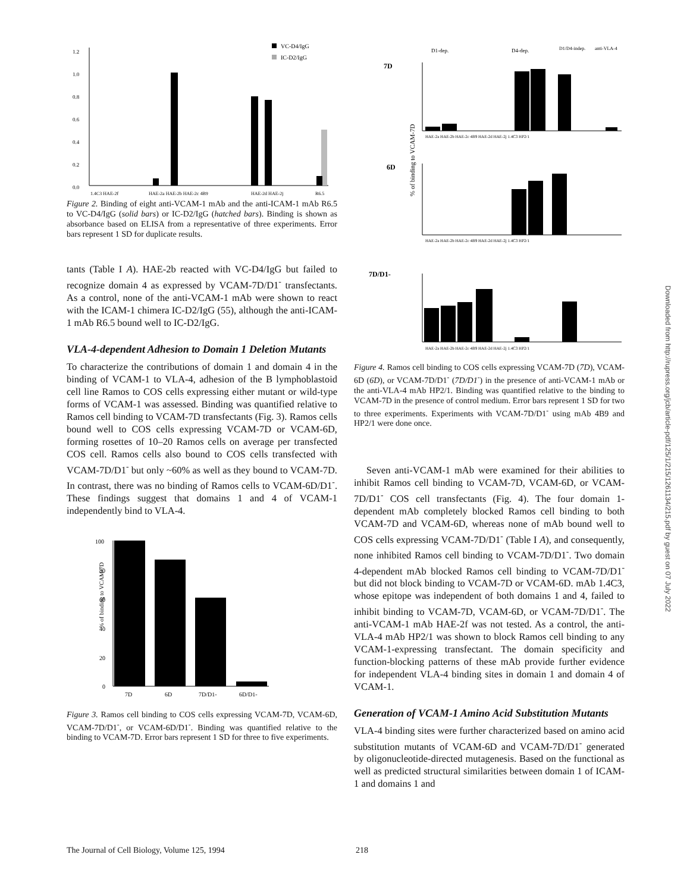1.2
1.0
0.8
0.6
0.4
0.2
0.0
VC-D4/IgG
IC-D2/IgG
1.4C3 HAE-2f
HAE-2a HAE-2b HAE-2c 4B9
HAE-2d HAE-2j
R6.5
Figure 2. Binding of eight anti-VCAM-1 mAb and the anti-ICAM-1 mAb R6.5 to VC-D4/IgG (solid bars) or IC-D2/IgG (hatched bars). Binding is shown as absorbance based on ELISA from a representative of three experiments. Error bars represent 1 SD for duplicate results.
tants (Table I A). HAE-2b reacted with VC-D4/IgG but failed to recognize domain 4 as expressed by VCAM-7D/D1<sup>-</sup> transfectants. As a control, none of the anti-VCAM-1 mAb were shown to react with the ICAM-1 chimera IC-D2/IgG (55), although the anti-ICAM-1 mAb R6.5 bound well to IC-D2/IgG.
VLA-4-dependent Adhesion to Domain 1 Deletion Mutants
To characterize the contributions of domain 1 and domain 4 in the binding of VCAM-1 to VLA-4, adhesion of the B lymphoblastoid cell line Ramos to COS cells expressing either mutant or wild-type forms of VCAM-1 was assessed. Binding was quantified relative to Ramos cell binding to VCAM-7D transfectants (Fig. 3). Ramos cells bound well to COS cells expressing VCAM-7D or VCAM-6D, forming rosettes of 10–20 Ramos cells on average per transfected COS cell. Ramos cells also bound to COS cells transfected with VCAM-7D/D1<sup>-</sup> but only ~60% as well as they bound to VCAM-7D. In contrast, there was no binding of Ramos cells to VCAM-6D/D1<sup>-</sup>. These findings suggest that domains 1 and 4 of VCAM-1 independently bind to VLA-4.
% of binding to VCAM-7D
100
80
60
40
20
0
7D
6D
7D/D1-
6D/D1-
Figure 3. Ramos cell binding to COS cells expressing VCAM-7D, VCAM-6D, VCAM-7D/D1<sup>-</sup>, or VCAM-6D/D1<sup>-</sup>. Binding was quantified relative to the binding to VCAM-7D. Error bars represent 1 SD for three to five experiments.
% of binding to VCAM-7D
D1-dep.
D4-dep.
D1/D4-indep.
anti-VLA-4
7D
HAE-2a HAE-2b HAE-2c 4B9 HAE-2d HAE-2j 1.4C3 HP2/1
6D
HAE-2a HAE-2b HAE-2c 4B9 HAE-2d HAE-2j 1.4C3 HP2/1
7D/D1-
HAE-2a HAE-2b HAE-2c 4B9 HAE-2d HAE-2j 1.4C3 HP2/1
Figure 4. Ramos cell binding to COS cells expressing VCAM-7D (7D), VCAM-6D (6D), or VCAM-7D/D1<sup>-</sup> (7D/D1<sup>-</sup>) in the presence of anti-VCAM-1 mAb or the anti-VLA-4 mAb HP2/1. Binding was quantified relative to the binding to VCAM-7D in the presence of control medium. Error bars represent 1 SD for two to three experiments. Experiments with VCAM-7D/D1<sup>-</sup> using mAb 4B9 and HP2/1 were done once.
Seven anti-VCAM-1 mAb were examined for their abilities to inhibit Ramos cell binding to VCAM-7D, VCAM-6D, or VCAM-7D/D1<sup>-</sup> COS cell transfectants (Fig. 4). The four domain 1-dependent mAb completely blocked Ramos cell binding to both VCAM-7D and VCAM-6D, whereas none of mAb bound well to COS cells expressing VCAM-7D/D1<sup>-</sup> (Table I A), and consequently, none inhibited Ramos cell binding to VCAM-7D/D1<sup>-</sup>. Two domain 4-dependent mAb blocked Ramos cell binding to VCAM-7D/D1<sup>-</sup> but did not block binding to VCAM-7D or VCAM-6D. mAb 1.4C3, whose epitope was independent of both domains 1 and 4, failed to inhibit binding to VCAM-7D, VCAM-6D, or VCAM-7D/D1<sup>-</sup>. The anti-VCAM-1 mAb HAE-2f was not tested. As a control, the anti-VLA-4 mAb HP2/1 was shown to block Ramos cell binding to any VCAM-1-expressing transfectant. The domain specificity and function-blocking patterns of these mAb provide further evidence for independent VLA-4 binding sites in domain 1 and domain 4 of VCAM-1.
Generation of VCAM-1 Amino Acid Substitution Mutants
VLA-4 binding sites were further characterized based on amino acid substitution mutants of VCAM-6D and VCAM-7D/D1<sup>-</sup> generated by oligonucleotide-directed mutagenesis. Based on the functional as well as predicted structural similarities between domain 1 of ICAM-1 and domains 1 and
The Journal of Cell Biology, Volume 125, 1994
218
Downloaded from http://rupress.org/jcb/article-pdf/125/1/215/1261134/215.pdf by guest on 07 July 2022